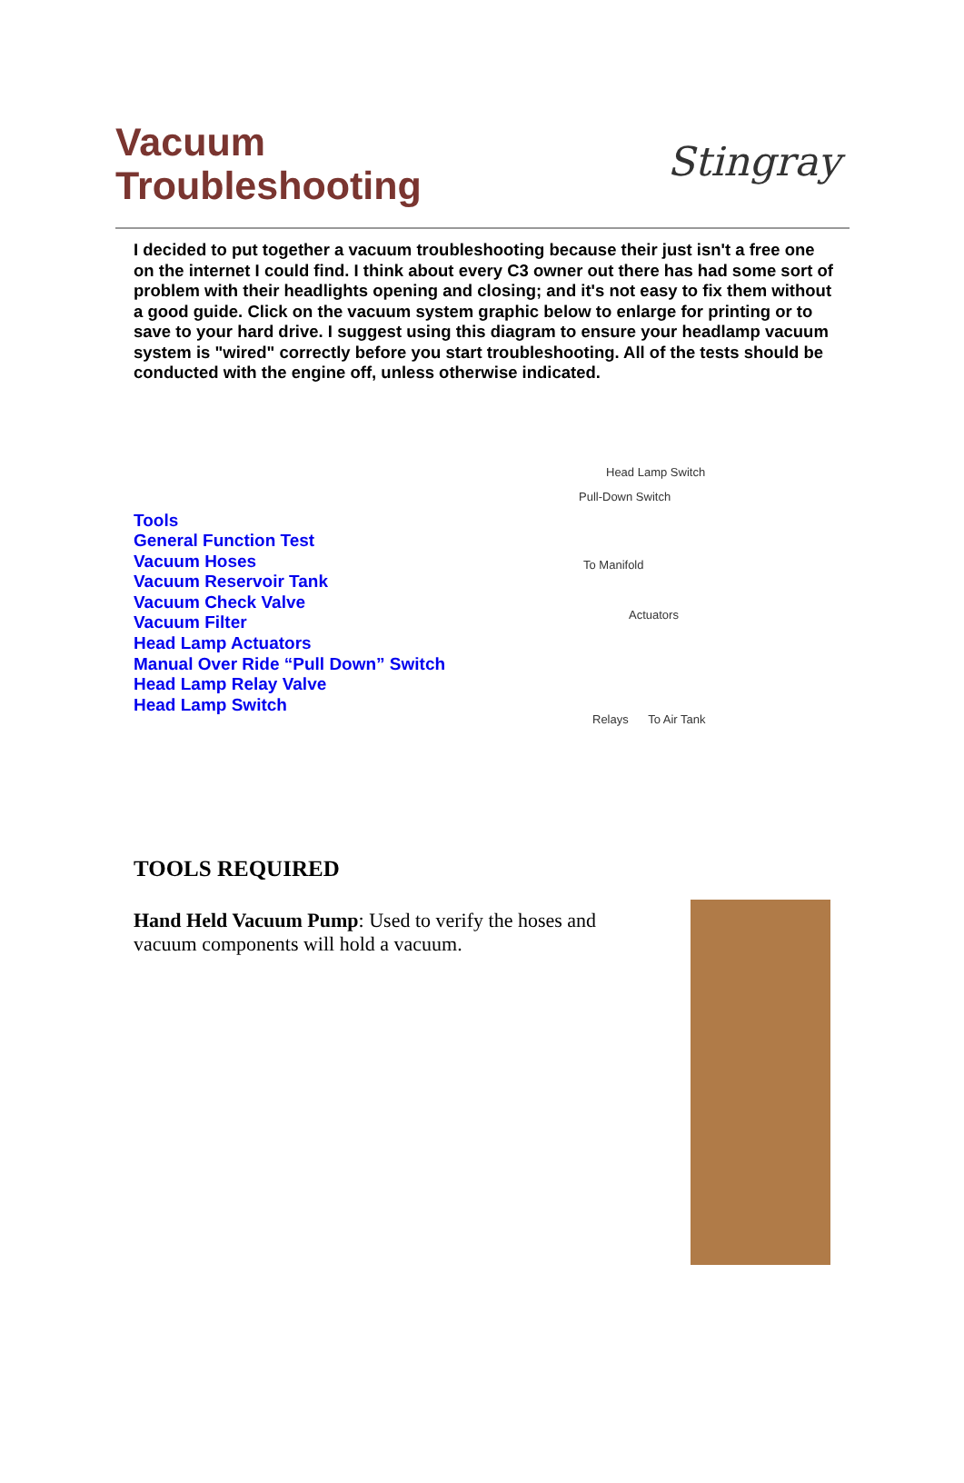Vacuum
Troubleshooting
Stingray
I decided to put together a vacuum troubleshooting because their just isn't a free one on the internet I could find. I think about every C3 owner out there has had some sort of problem with their headlights opening and closing; and it's not easy to fix them without a good guide. Click on the vacuum system graphic below to enlarge for printing or to save to your hard drive. I suggest using this diagram to ensure your headlamp vacuum system is "wired" correctly before you start troubleshooting. All of the tests should be conducted with the engine off, unless otherwise indicated.
Tools
General Function Test
Vacuum Hoses
Vacuum Reservoir Tank
Vacuum Check Valve
Vacuum Filter
Head Lamp Actuators
Manual Over Ride “Pull Down” Switch
Head Lamp Relay Valve
Head Lamp Switch
Head Lamp Switch
Pull-Down Switch
To Manifold
Actuators
Relays To Air Tank
TOOLS REQUIRED
Hand Held Vacuum Pump: Used to verify the hoses and vacuum components will hold a vacuum.